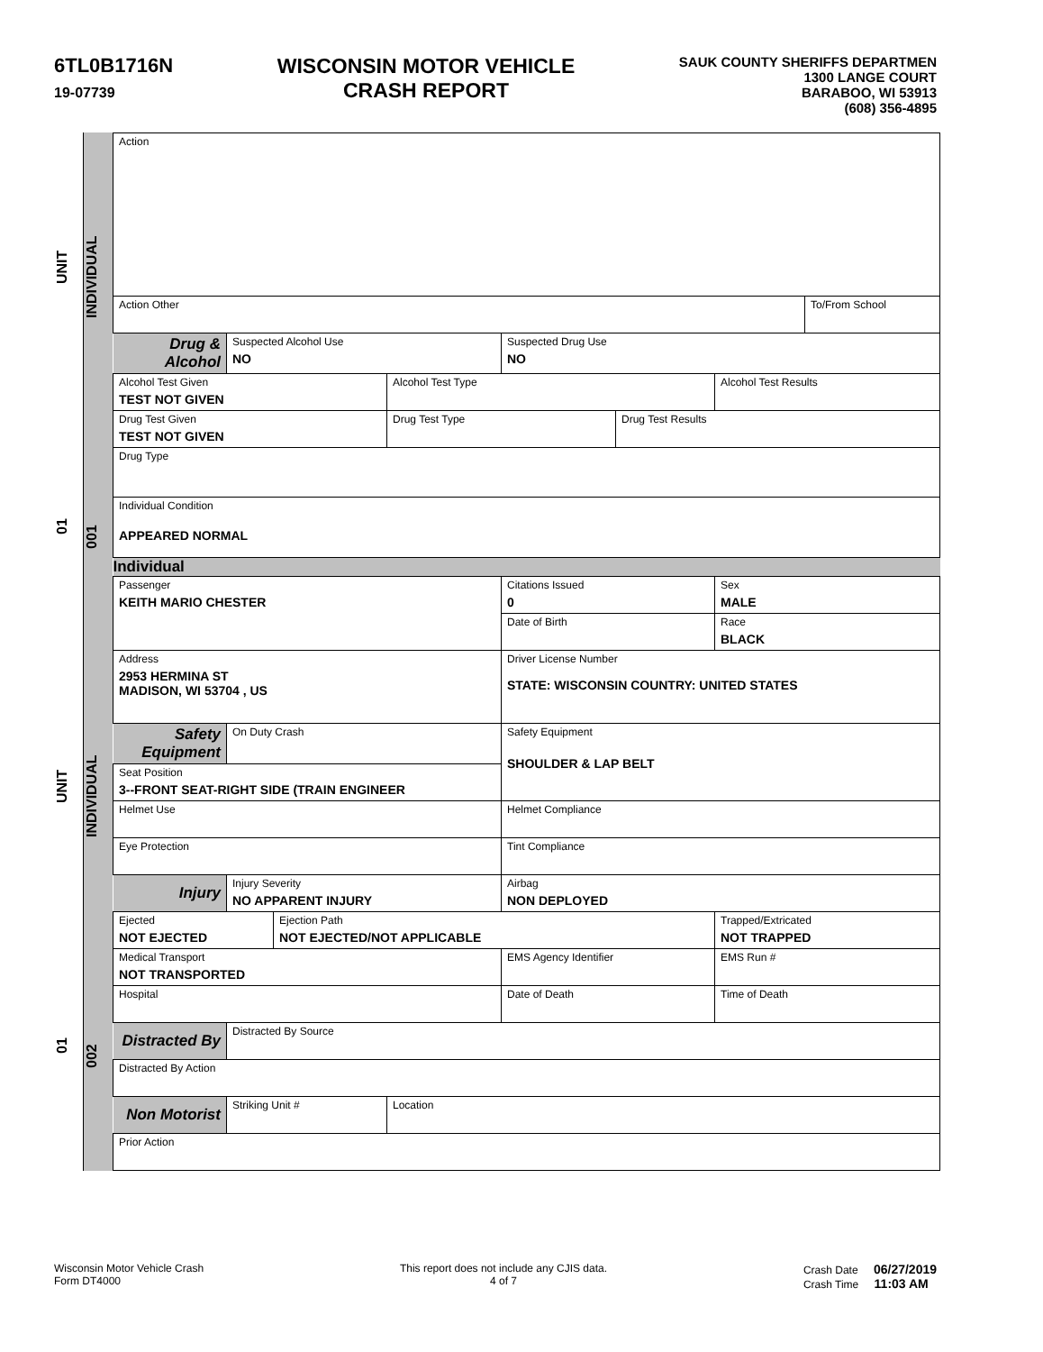6TL0B1716N
19-07739
WISCONSIN MOTOR VEHICLE
CRASH REPORT
SAUK COUNTY SHERIFFS DEPARTMEN
1300 LANGE COURT
BARABOO, WI 53913
(608) 356-4895
01 UNIT 01 UNIT
002 INDIVIDUAL 001 INDIVIDUAL
| Action | | | | | | | |
| Action Other | | | | | | | To/From School |
| Drug & Alcohol | Suspected Alcohol Use NO | | | Suspected Drug Use NO | | | |
| Alcohol Test Given TEST NOT GIVEN | | | Alcohol Test Type | | | Alcohol Test Results | |
| Drug Test Given TEST NOT GIVEN | | | Drug Test Type | | Drug Test Results | | |
| Drug Type | | | | | | | |
| Individual Condition APPEARED NORMAL | | | | | | | |
| Individual | | | | | | | |
| Passenger KEITH MARIO CHESTER | | | | Citations Issued 0 | | Sex MALE | |
| | | | | Date of Birth | | Race BLACK | |
| Address 2953 HERMINA ST MADISON, WI 53704 , US | | | | Driver License Number STATE: WISCONSIN COUNTRY: UNITED STATES | | | |
| Safety Equipment | On Duty Crash | | | Safety Equipment SHOULDER & LAP BELT | | | |
| Seat Position 3--FRONT SEAT-RIGHT SIDE (TRAIN ENGINEER | | | | | | | |
| Helmet Use | | | | Helmet Compliance | | | |
| Eye Protection | | | | Tint Compliance | | | |
| Injury | Injury Severity NO APPARENT INJURY | | | Airbag NON DEPLOYED | | | |
| Ejected NOT EJECTED | | Ejection Path NOT EJECTED/NOT APPLICABLE | | | | Trapped/Extricated NOT TRAPPED | |
| Medical Transport NOT TRANSPORTED | | | | EMS Agency Identifier | | EMS Run # | |
| Hospital | | | | Date of Death | | Time of Death | |
| Distracted By | Distracted By Source | | | | | | |
| Distracted By Action | | | | | | | |
| Non Motorist | Striking Unit # | | Location | | | | |
| Prior Action | | | | | | | |
Wisconsin Motor Vehicle Crash
Form DT4000
This report does not include any CJIS data.
4 of 7
Crash Date 06/27/2019
Crash Time 11:03 AM